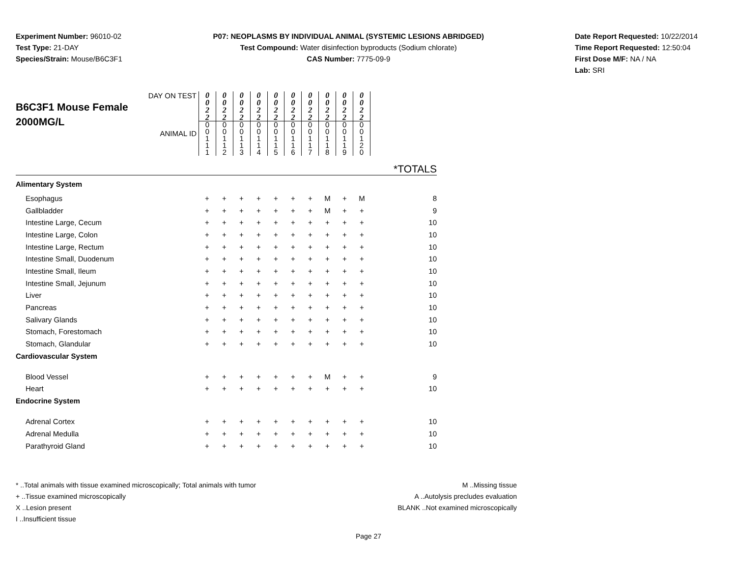Experiment Number: 96010-02
Test Type: 21-DAY
Species/Strain: Mouse/B6C3F1
P07: NEOPLASMS BY INDIVIDUAL ANIMAL (SYSTEMIC LESIONS ABRIDGED)
Test Compound: Water disinfection byproducts (Sodium chlorate)
CAS Number: 7775-09-9
Date Report Requested: 10/22/2014
Time Report Requested: 12:50:04
First Dose M/F: NA / NA
Lab: SRI
| DAY ON TEST B6C3F1 Mouse Female 2000MG/L ANIMAL ID | / 0 0 2 2 / 0 0 2 2 / 0 0 2 2 / 0 0 2 2 / 0 0 2 2 / 0 0 2 2 / 0 0 2 2 / 0 0 2 2 / 0 0 2 2 / 0 0 2 2 / / 0 0 1 1 1 / 0 0 1 1 2 / 0 0 1 1 3 / 0 0 1 1 4 / 0 0 1 1 5 / 0 0 1 1 6 / 0 0 1 1 7 / 0 0 1 1 8 / 0 0 1 1 9 / 0 0 1 2 0 / | | | | | | | | | | *TOTALS |
| Alimentary System | | | | | | | | | | | |
| Esophagus | + | + | + | + | + | + | + | M | + | M | 8 |
| Gallbladder | + | + | + | + | + | + | + | M | + | + | 9 |
| Intestine Large, Cecum | + | + | + | + | + | + | + | + | + | + | 10 |
| Intestine Large, Colon | + | + | + | + | + | + | + | + | + | + | 10 |
| Intestine Large, Rectum | + | + | + | + | + | + | + | + | + | + | 10 |
| Intestine Small, Duodenum | + | + | + | + | + | + | + | + | + | + | 10 |
| Intestine Small, Ileum | + | + | + | + | + | + | + | + | + | + | 10 |
| Intestine Small, Jejunum | + | + | + | + | + | + | + | + | + | + | 10 |
| Liver | + | + | + | + | + | + | + | + | + | + | 10 |
| Pancreas | + | + | + | + | + | + | + | + | + | + | 10 |
| Salivary Glands | + | + | + | + | + | + | + | + | + | + | 10 |
| Stomach, Forestomach | + | + | + | + | + | + | + | + | + | + | 10 |
| Stomach, Glandular | + | + | + | + | + | + | + | + | + | + | 10 |
| Cardiovascular System | | | | | | | | | | | |
| Blood Vessel | + | + | + | + | + | + | + | M | + | + | 9 |
| Heart | + | + | + | + | + | + | + | + | + | + | 10 |
| Endocrine System | | | | | | | | | | | |
| Adrenal Cortex | + | + | + | + | + | + | + | + | + | + | 10 |
| Adrenal Medulla | + | + | + | + | + | + | + | + | + | + | 10 |
| Parathyroid Gland | + | + | + | + | + | + | + | + | + | + | 10 |
* ..Total animals with tissue examined microscopically; Total animals with tumor
+ ..Tissue examined microscopically
X ..Lesion present
I ..Insufficient tissue
M ..Missing tissue
A ..Autolysis precludes evaluation
BLANK ..Not examined microscopically
Page 27